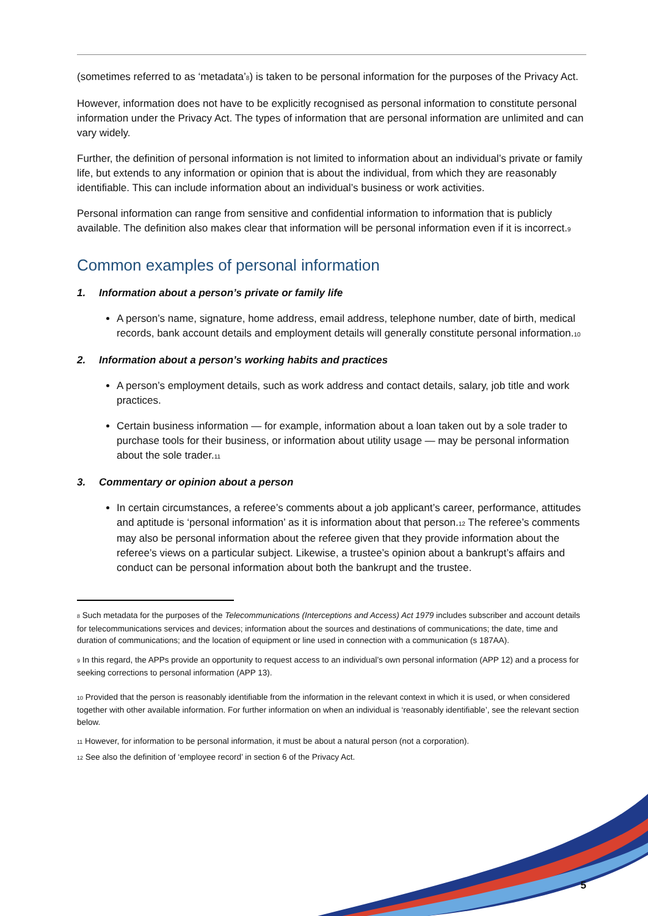(sometimes referred to as ‘metadata’<sub>8</sub>) is taken to be personal information for the purposes of the Privacy Act.
However, information does not have to be explicitly recognised as personal information to constitute personal information under the Privacy Act. The types of information that are personal information are unlimited and can vary widely.
Further, the definition of personal information is not limited to information about an individual’s private or family life, but extends to any information or opinion that is about the individual, from which they are reasonably identifiable. This can include information about an individual’s business or work activities.
Personal information can range from sensitive and confidential information to information that is publicly available. The definition also makes clear that information will be personal information even if it is incorrect.<sub>9</sub>
Common examples of personal information
1. Information about a person’s private or family life
A person’s name, signature, home address, email address, telephone number, date of birth, medical records, bank account details and employment details will generally constitute personal information.<sub>10</sub>
2. Information about a person’s working habits and practices
A person’s employment details, such as work address and contact details, salary, job title and work practices.
Certain business information — for example, information about a loan taken out by a sole trader to purchase tools for their business, or information about utility usage — may be personal information about the sole trader.<sub>11</sub>
3. Commentary or opinion about a person
In certain circumstances, a referee’s comments about a job applicant’s career, performance, attitudes and aptitude is ‘personal information’ as it is information about that person.<sub>12</sub> The referee’s comments may also be personal information about the referee given that they provide information about the referee’s views on a particular subject. Likewise, a trustee’s opinion about a bankrupt’s affairs and conduct can be personal information about both the bankrupt and the trustee.
<sup>8</sup> Such metadata for the purposes of the Telecommunications (Interceptions and Access) Act 1979 includes subscriber and account details for telecommunications services and devices; information about the sources and destinations of communications; the date, time and duration of communications; and the location of equipment or line used in connection with a communication (s 187AA).
<sup>9</sup> In this regard, the APPs provide an opportunity to request access to an individual’s own personal information (APP 12) and a process for seeking corrections to personal information (APP 13).
<sup>10</sup> Provided that the person is reasonably identifiable from the information in the relevant context in which it is used, or when considered together with other available information. For further information on when an individual is ‘reasonably identifiable’, see the relevant section below.
<sup>11</sup> However, for information to be personal information, it must be about a natural person (not a corporation).
<sup>12</sup> See also the definition of ‘employee record’ in section 6 of the Privacy Act.
5